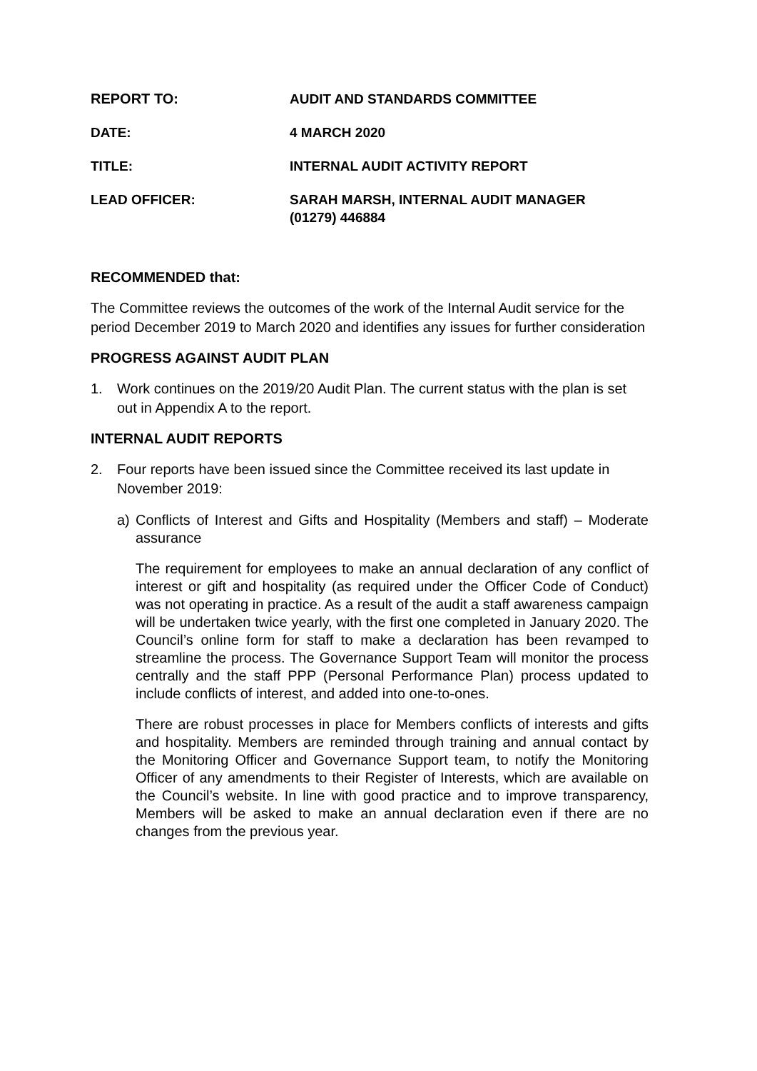REPORT TO: AUDIT AND STANDARDS COMMITTEE
DATE: 4 MARCH 2020
TITLE: INTERNAL AUDIT ACTIVITY REPORT
LEAD OFFICER: SARAH MARSH, INTERNAL AUDIT MANAGER
(01279) 446884
RECOMMENDED that:
The Committee reviews the outcomes of the work of the Internal Audit service for the period December 2019 to March 2020 and identifies any issues for further consideration
PROGRESS AGAINST AUDIT PLAN
1. Work continues on the 2019/20 Audit Plan. The current status with the plan is set out in Appendix A to the report.
INTERNAL AUDIT REPORTS
2. Four reports have been issued since the Committee received its last update in November 2019:
a) Conflicts of Interest and Gifts and Hospitality (Members and staff) – Moderate assurance
The requirement for employees to make an annual declaration of any conflict of interest or gift and hospitality (as required under the Officer Code of Conduct) was not operating in practice. As a result of the audit a staff awareness campaign will be undertaken twice yearly, with the first one completed in January 2020. The Council’s online form for staff to make a declaration has been revamped to streamline the process. The Governance Support Team will monitor the process centrally and the staff PPP (Personal Performance Plan) process updated to include conflicts of interest, and added into one-to-ones.
There are robust processes in place for Members conflicts of interests and gifts and hospitality. Members are reminded through training and annual contact by the Monitoring Officer and Governance Support team, to notify the Monitoring Officer of any amendments to their Register of Interests, which are available on the Council’s website. In line with good practice and to improve transparency, Members will be asked to make an annual declaration even if there are no changes from the previous year.